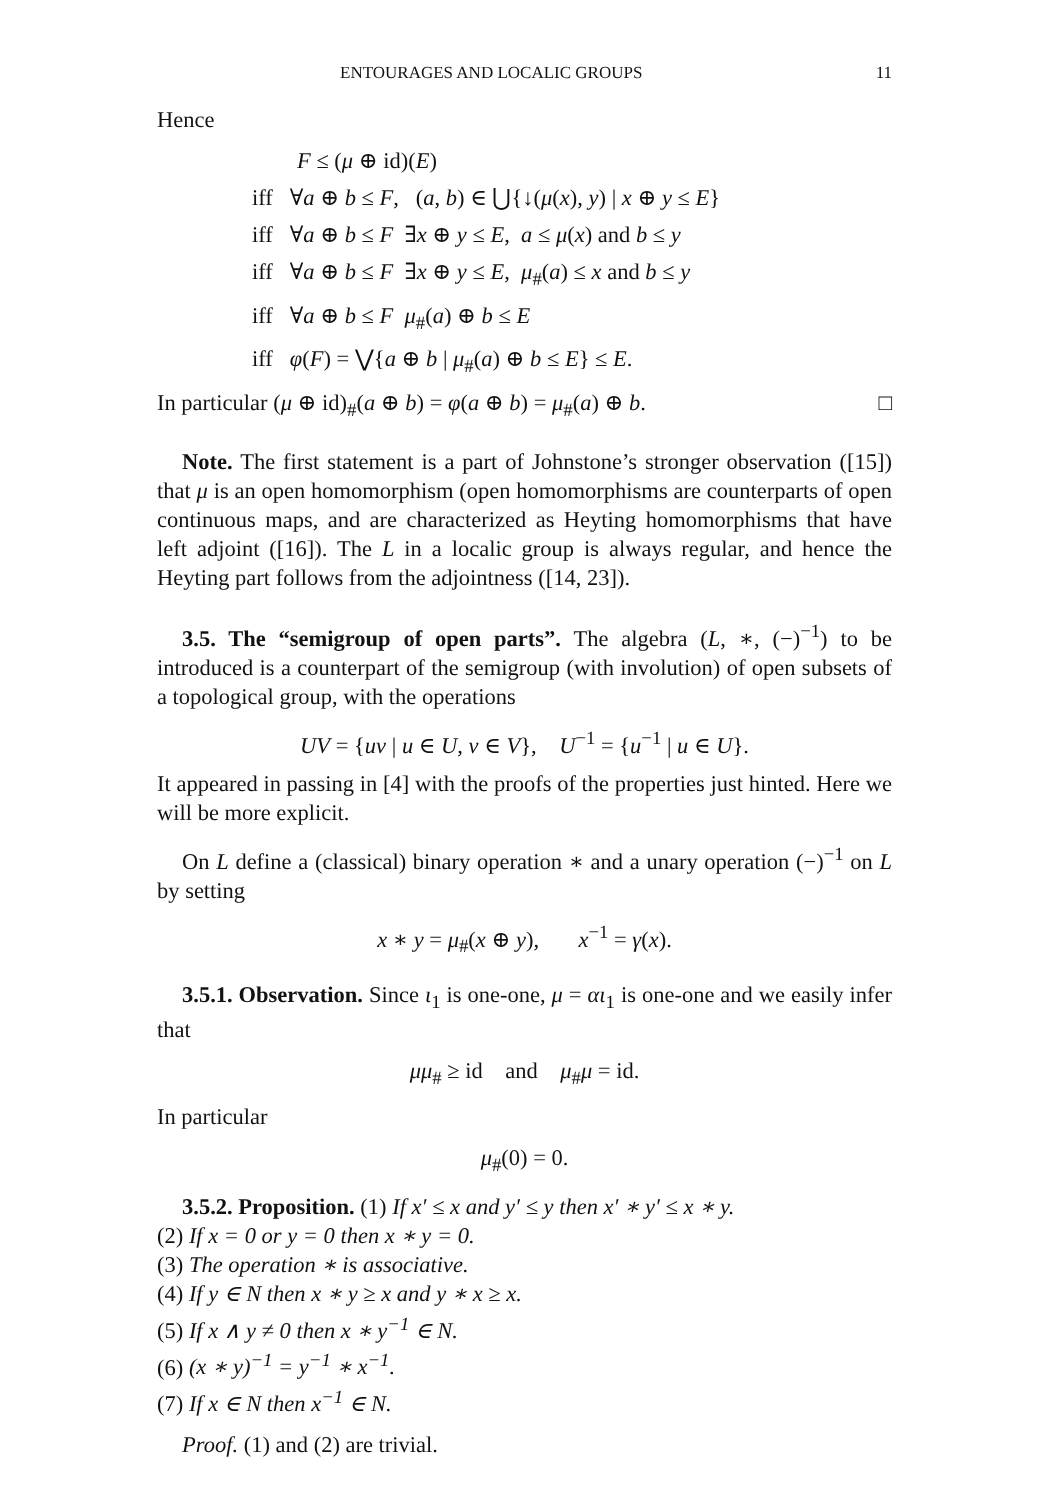ENTOURAGES AND LOCALIC GROUPS 11
Hence
F ≤ (μ ⊕ id)(E)
iff ∀a ⊕ b ≤ F, (a, b) ∈ ⋃{↓(μ(x), y) | x ⊕ y ≤ E}
iff ∀a ⊕ b ≤ F ∃x ⊕ y ≤ E, a ≤ μ(x) and b ≤ y
iff ∀a ⊕ b ≤ F ∃x ⊕ y ≤ E, μ<sub>#</sub>(a) ≤ x and b ≤ y
iff ∀a ⊕ b ≤ F μ<sub>#</sub>(a) ⊕ b ≤ E
iff φ(F) = ⋁{a ⊕ b | μ<sub>#</sub>(a) ⊕ b ≤ E} ≤ E.
In particular (μ ⊕ id)<sub>#</sub>(a ⊕ b) = φ(a ⊕ b) = μ<sub>#</sub>(a) ⊕ b. □
Note. The first statement is a part of Johnstone’s stronger observation ([15]) that μ is an open homomorphism (open homomorphisms are counterparts of open continuous maps, and are characterized as Heyting homomorphisms that have left adjoint ([16]). The L in a localic group is always regular, and hence the Heyting part follows from the adjointness ([14, 23]).
3.5. The “semigroup of open parts”. The algebra (L, ∗, (−)<sup>−1</sup>) to be introduced is a counterpart of the semigroup (with involution) of open subsets of a topological group, with the operations
UV = {uv | u ∈ U, v ∈ V}, U<sup>−1</sup> = {u<sup>−1</sup> | u ∈ U}.
It appeared in passing in [4] with the proofs of the properties just hinted. Here we will be more explicit.
On L define a (classical) binary operation ∗ and a unary operation (−)<sup>−1</sup> on L by setting
x ∗ y = μ<sub>#</sub>(x ⊕ y), x<sup>−1</sup> = γ(x).
3.5.1. Observation. Since ι<sub>1</sub> is one-one, μ = αι<sub>1</sub> is one-one and we easily infer that
μμ<sub>#</sub> ≥ id and μ<sub>#</sub>μ = id.
In particular
μ<sub>#</sub>(0) = 0.
3.5.2. Proposition. (1) If x′ ≤ x and y′ ≤ y then x′ ∗ y′ ≤ x ∗ y.
(2) If x = 0 or y = 0 then x ∗ y = 0.
(3) The operation ∗ is associative.
(4) If y ∈ N then x ∗ y ≥ x and y ∗ x ≥ x.
(5) If x ∧ y ≠ 0 then x ∗ y<sup>−1</sup> ∈ N.
(6) (x ∗ y)<sup>−1</sup> = y<sup>−1</sup> ∗ x<sup>−1</sup>.
(7) If x ∈ N then x<sup>−1</sup> ∈ N.
Proof. (1) and (2) are trivial.